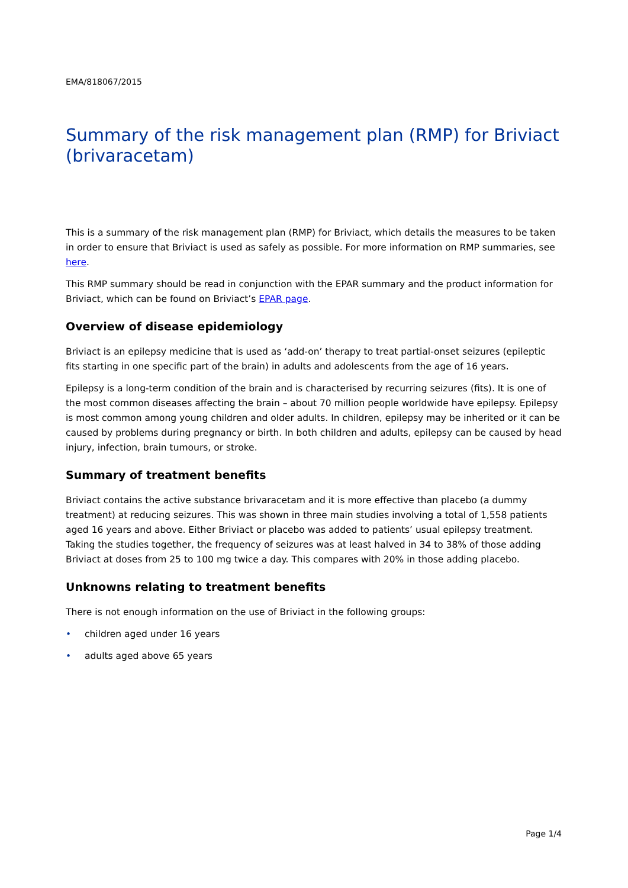EMA/818067/2015
Summary of the risk management plan (RMP) for Briviact (brivaracetam)
This is a summary of the risk management plan (RMP) for Briviact, which details the measures to be taken in order to ensure that Briviact is used as safely as possible. For more information on RMP summaries, see here.
This RMP summary should be read in conjunction with the EPAR summary and the product information for Briviact, which can be found on Briviact’s EPAR page.
Overview of disease epidemiology
Briviact is an epilepsy medicine that is used as ‘add-on’ therapy to treat partial-onset seizures (epileptic fits starting in one specific part of the brain) in adults and adolescents from the age of 16 years.
Epilepsy is a long-term condition of the brain and is characterised by recurring seizures (fits). It is one of the most common diseases affecting the brain – about 70 million people worldwide have epilepsy. Epilepsy is most common among young children and older adults. In children, epilepsy may be inherited or it can be caused by problems during pregnancy or birth. In both children and adults, epilepsy can be caused by head injury, infection, brain tumours, or stroke.
Summary of treatment benefits
Briviact contains the active substance brivaracetam and it is more effective than placebo (a dummy treatment) at reducing seizures. This was shown in three main studies involving a total of 1,558 patients aged 16 years and above. Either Briviact or placebo was added to patients’ usual epilepsy treatment. Taking the studies together, the frequency of seizures was at least halved in 34 to 38% of those adding Briviact at doses from 25 to 100 mg twice a day. This compares with 20% in those adding placebo.
Unknowns relating to treatment benefits
There is not enough information on the use of Briviact in the following groups:
• children aged under 16 years
• adults aged above 65 years
Page 1/4